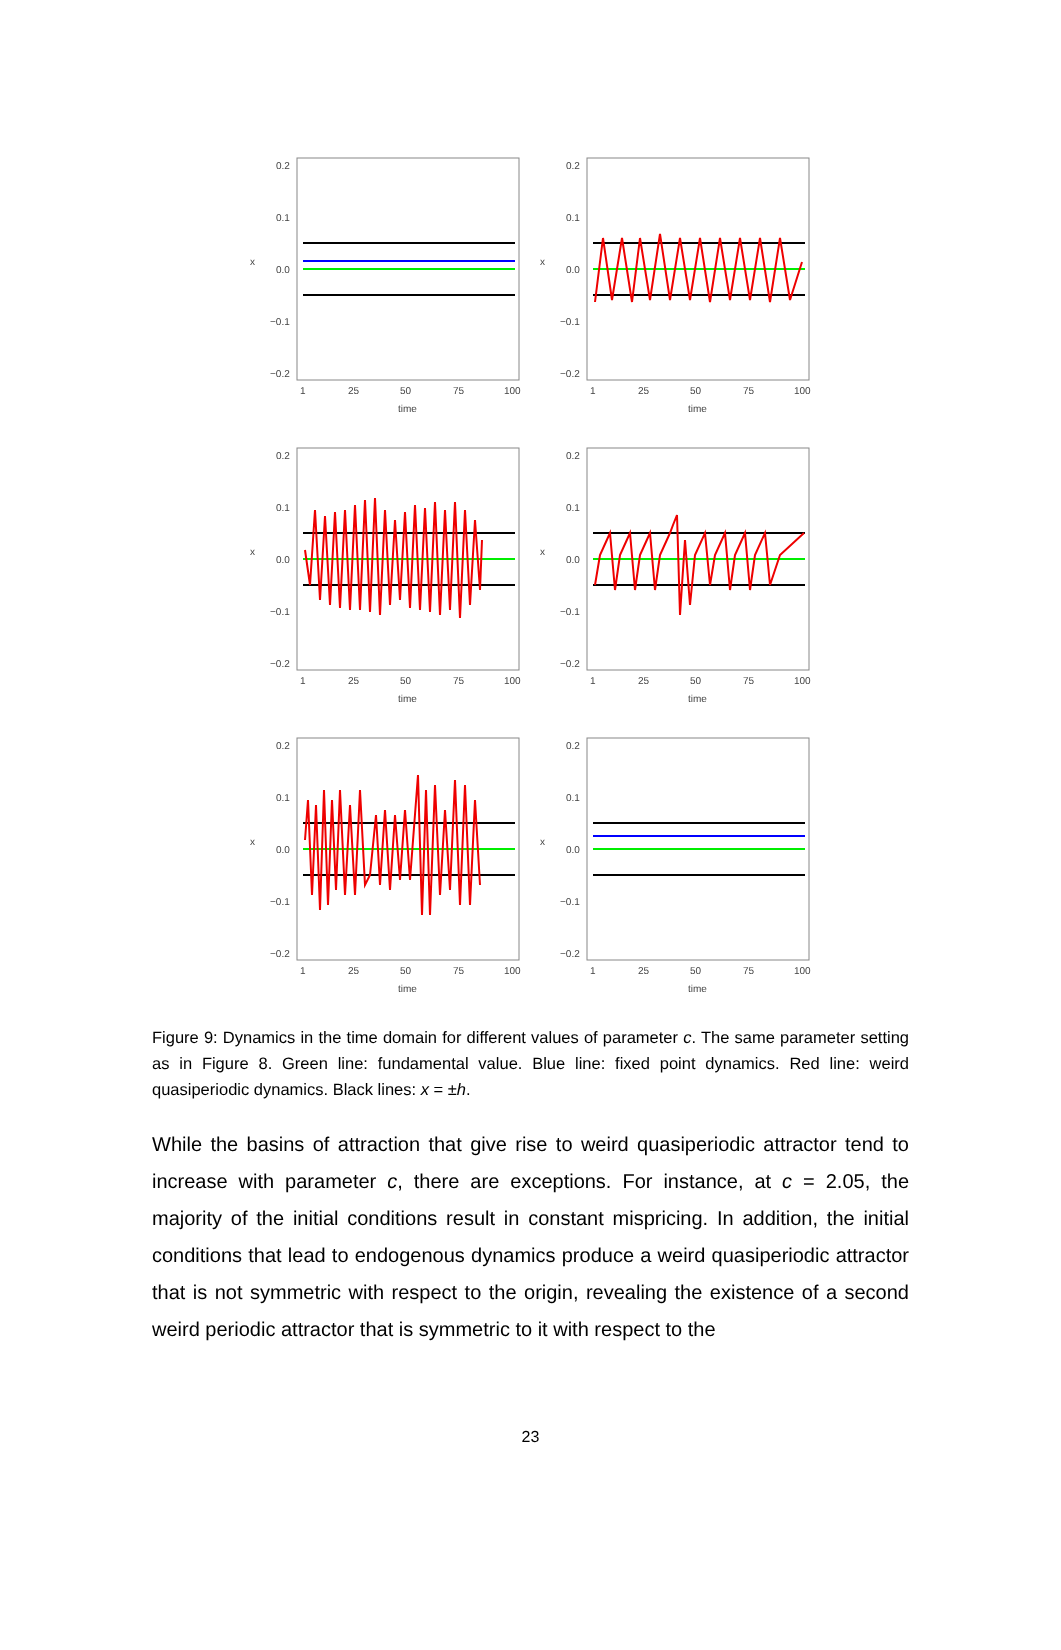x
0.2
0.1
0.0
−0.1
−0.2
1
25
50
75
100
time
x
0.2
0.1
0.0
−0.1
−0.2
1
25
50
75
100
time
x
0.2
0.1
0.0
−0.1
−0.2
1
25
50
75
100
time
x
0.2
0.1
0.0
−0.1
−0.2
1
25
50
75
100
time
x
0.2
0.1
0.0
−0.1
−0.2
1
25
50
75
100
time
x
0.2
0.1
0.0
−0.1
−0.2
1
25
50
75
100
time
Figure 9: Dynamics in the time domain for different values of parameter c. The same parameter setting as in Figure 8. Green line: fundamental value. Blue line: fixed point dynamics. Red line: weird quasiperiodic dynamics. Black lines: x = ±h.
While the basins of attraction that give rise to weird quasiperiodic attractor tend to increase with parameter c, there are exceptions. For instance, at c = 2.05, the majority of the initial conditions result in constant mispricing. In addition, the initial conditions that lead to endogenous dynamics produce a weird quasiperiodic attractor that is not symmetric with respect to the origin, revealing the existence of a second weird periodic attractor that is symmetric to it with respect to the
23